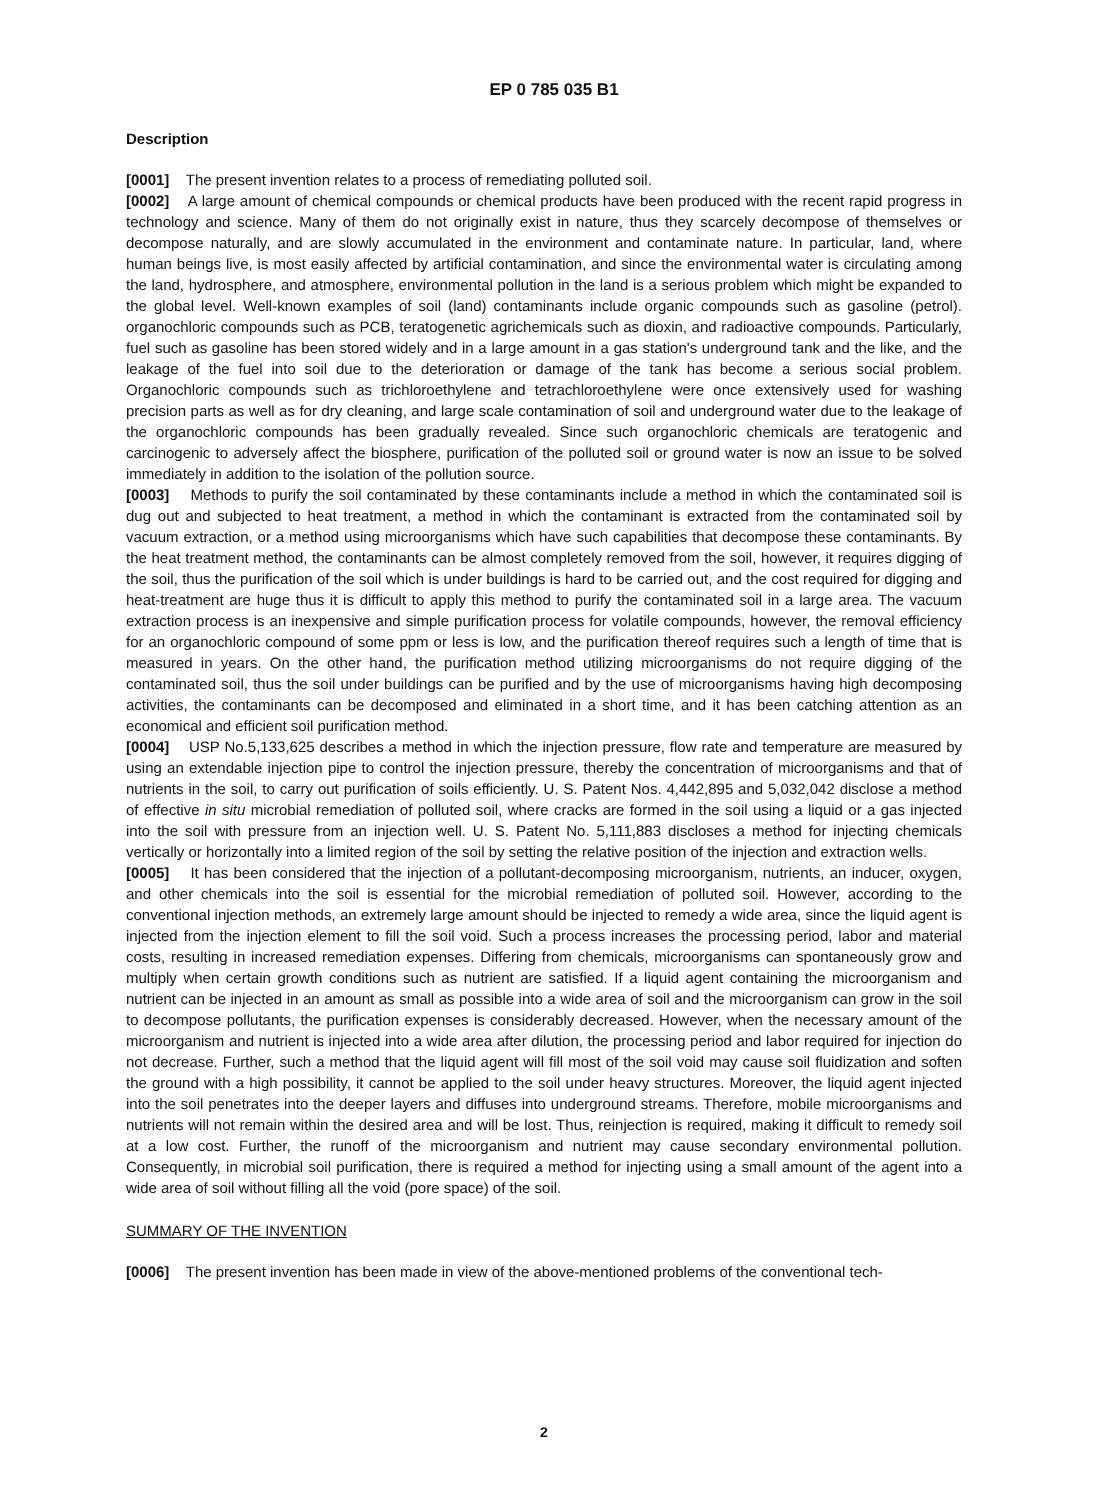EP 0 785 035 B1
Description
[0001] The present invention relates to a process of remediating polluted soil.
[0002] A large amount of chemical compounds or chemical products have been produced with the recent rapid progress in technology and science. Many of them do not originally exist in nature, thus they scarcely decompose of themselves or decompose naturally, and are slowly accumulated in the environment and contaminate nature. In particular, land, where human beings live, is most easily affected by artificial contamination, and since the environmental water is circulating among the land, hydrosphere, and atmosphere, environmental pollution in the land is a serious problem which might be expanded to the global level. Well-known examples of soil (land) contaminants include organic compounds such as gasoline (petrol). organochloric compounds such as PCB, teratogenetic agrichemicals such as dioxin, and radioactive compounds. Particularly, fuel such as gasoline has been stored widely and in a large amount in a gas station's underground tank and the like, and the leakage of the fuel into soil due to the deterioration or damage of the tank has become a serious social problem. Organochloric compounds such as trichloroethylene and tetrachloroethylene were once extensively used for washing precision parts as well as for dry cleaning, and large scale contamination of soil and underground water due to the leakage of the organochloric compounds has been gradually revealed. Since such organochloric chemicals are teratogenic and carcinogenic to adversely affect the biosphere, purification of the polluted soil or ground water is now an issue to be solved immediately in addition to the isolation of the pollution source.
[0003] Methods to purify the soil contaminated by these contaminants include a method in which the contaminated soil is dug out and subjected to heat treatment, a method in which the contaminant is extracted from the contaminated soil by vacuum extraction, or a method using microorganisms which have such capabilities that decompose these contaminants. By the heat treatment method, the contaminants can be almost completely removed from the soil, however, it requires digging of the soil, thus the purification of the soil which is under buildings is hard to be carried out, and the cost required for digging and heat-treatment are huge thus it is difficult to apply this method to purify the contaminated soil in a large area. The vacuum extraction process is an inexpensive and simple purification process for volatile compounds, however, the removal efficiency for an organochloric compound of some ppm or less is low, and the purification thereof requires such a length of time that is measured in years. On the other hand, the purification method utilizing microorganisms do not require digging of the contaminated soil, thus the soil under buildings can be purified and by the use of microorganisms having high decomposing activities, the contaminants can be decomposed and eliminated in a short time, and it has been catching attention as an economical and efficient soil purification method.
[0004] USP No.5,133,625 describes a method in which the injection pressure, flow rate and temperature are measured by using an extendable injection pipe to control the injection pressure, thereby the concentration of microorganisms and that of nutrients in the soil, to carry out purification of soils efficiently. U. S. Patent Nos. 4,442,895 and 5,032,042 disclose a method of effective in situ microbial remediation of polluted soil, where cracks are formed in the soil using a liquid or a gas injected into the soil with pressure from an injection well. U. S. Patent No. 5,111,883 discloses a method for injecting chemicals vertically or horizontally into a limited region of the soil by setting the relative position of the injection and extraction wells.
[0005] It has been considered that the injection of a pollutant-decomposing microorganism, nutrients, an inducer, oxygen, and other chemicals into the soil is essential for the microbial remediation of polluted soil. However, according to the conventional injection methods, an extremely large amount should be injected to remedy a wide area, since the liquid agent is injected from the injection element to fill the soil void. Such a process increases the processing period, labor and material costs, resulting in increased remediation expenses. Differing from chemicals, microorganisms can spontaneously grow and multiply when certain growth conditions such as nutrient are satisfied. If a liquid agent containing the microorganism and nutrient can be injected in an amount as small as possible into a wide area of soil and the microorganism can grow in the soil to decompose pollutants, the purification expenses is considerably decreased. However, when the necessary amount of the microorganism and nutrient is injected into a wide area after dilution, the processing period and labor required for injection do not decrease. Further, such a method that the liquid agent will fill most of the soil void may cause soil fluidization and soften the ground with a high possibility, it cannot be applied to the soil under heavy structures. Moreover, the liquid agent injected into the soil penetrates into the deeper layers and diffuses into underground streams. Therefore, mobile microorganisms and nutrients will not remain within the desired area and will be lost. Thus, reinjection is required, making it difficult to remedy soil at a low cost. Further, the runoff of the microorganism and nutrient may cause secondary environmental pollution. Consequently, in microbial soil purification, there is required a method for injecting using a small amount of the agent into a wide area of soil without filling all the void (pore space) of the soil.
SUMMARY OF THE INVENTION
[0006] The present invention has been made in view of the above-mentioned problems of the conventional tech-
2